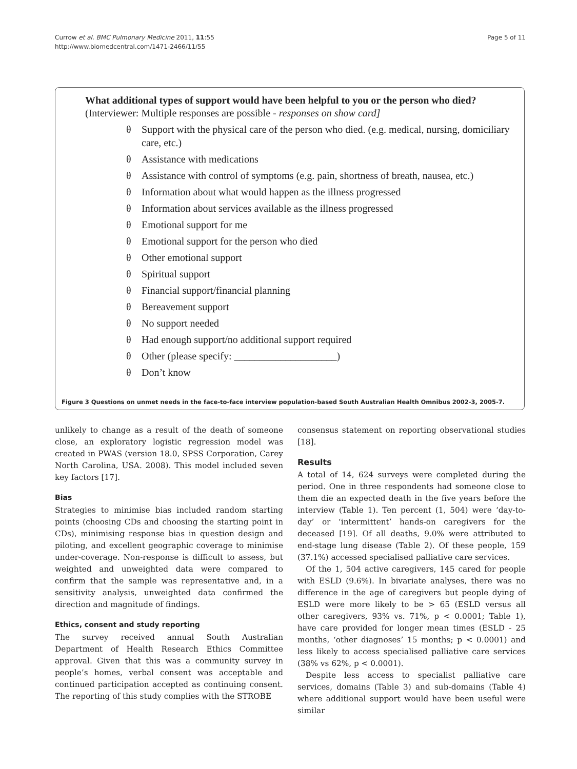Currow et al. BMC Pulmonary Medicine 2011, 11:55
http://www.biomedcentral.com/1471-2466/11/55
Page 5 of 11
What additional types of support would have been helpful to you or the person who died? (Interviewer: Multiple responses are possible - responses on show card]
θ Support with the physical care of the person who died. (e.g. medical, nursing, domiciliary care, etc.)
θ Assistance with medications
θ Assistance with control of symptoms (e.g. pain, shortness of breath, nausea, etc.)
θ Information about what would happen as the illness progressed
θ Information about services available as the illness progressed
θ Emotional support for me
θ Emotional support for the person who died
θ Other emotional support
θ Spiritual support
θ Financial support/financial planning
θ Bereavement support
θ No support needed
θ Had enough support/no additional support required
θ Other (please specify: ____________________)
θ Don’t know
Figure 3 Questions on unmet needs in the face-to-face interview population-based South Australian Health Omnibus 2002-3, 2005-7.
unlikely to change as a result of the death of someone close, an exploratory logistic regression model was created in PWAS (version 18.0, SPSS Corporation, Carey North Carolina, USA. 2008). This model included seven key factors [17].
Bias
Strategies to minimise bias included random starting points (choosing CDs and choosing the starting point in CDs), minimising response bias in question design and piloting, and excellent geographic coverage to minimise under-coverage. Non-response is difficult to assess, but weighted and unweighted data were compared to confirm that the sample was representative and, in a sensitivity analysis, unweighted data confirmed the direction and magnitude of findings.
Ethics, consent and study reporting
The survey received annual South Australian Department of Health Research Ethics Committee approval. Given that this was a community survey in people’s homes, verbal consent was acceptable and continued participation accepted as continuing consent. The reporting of this study complies with the STROBE
consensus statement on reporting observational studies [18].
Results
A total of 14, 624 surveys were completed during the period. One in three respondents had someone close to them die an expected death in the five years before the interview (Table 1). Ten percent (1, 504) were ‘day-to-day’ or ‘intermittent’ hands-on caregivers for the deceased [19]. Of all deaths, 9.0% were attributed to end-stage lung disease (Table 2). Of these people, 159 (37.1%) accessed specialised palliative care services.
Of the 1, 504 active caregivers, 145 cared for people with ESLD (9.6%). In bivariate analyses, there was no difference in the age of caregivers but people dying of ESLD were more likely to be > 65 (ESLD versus all other caregivers, 93% vs. 71%, p < 0.0001; Table 1), have care provided for longer mean times (ESLD - 25 months, ‘other diagnoses’ 15 months; p < 0.0001) and less likely to access specialised palliative care services (38% vs 62%, p < 0.0001).
Despite less access to specialist palliative care services, domains (Table 3) and sub-domains (Table 4) where additional support would have been useful were similar